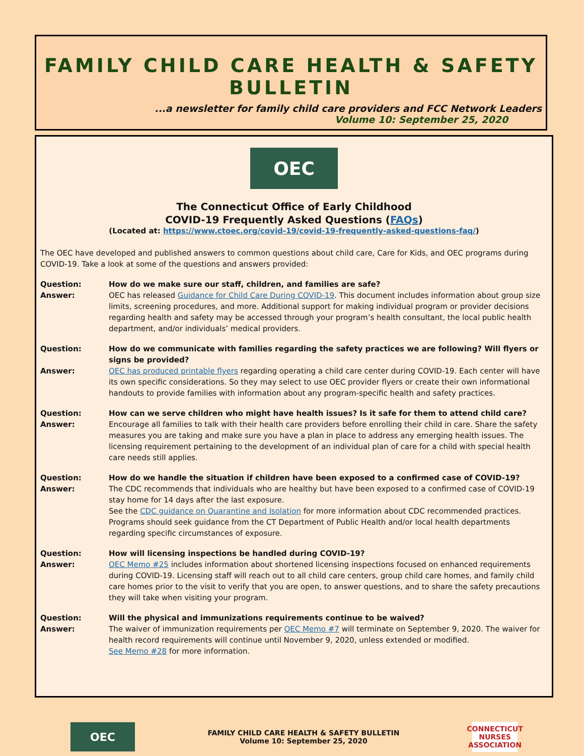FAMILY CHILD CARE HEALTH & SAFETY BULLETIN
...a newsletter for family child care providers and FCC Network Leaders
Volume 10: September 25, 2020
OEC
The Connecticut Office of Early Childhood
COVID-19 Frequently Asked Questions (FAQs)
(Located at: https://www.ctoec.org/covid-19/covid-19-frequently-asked-questions-faq/)
The OEC have developed and published answers to common questions about child care, Care for Kids, and OEC programs during COVID-19. Take a look at some of the questions and answers provided:
Question: How do we make sure our staff, children, and families are safe? Answer:
OEC has released Guidance for Child Care During COVID-19. This document includes information about group size limits, screening procedures, and more. Additional support for making individual program or provider decisions regarding health and safety may be accessed through your program’s health consultant, the local public health department, and/or individuals’ medical providers.
Question: How do we communicate with families regarding the safety practices we are following? Will flyers or signs be provided? Answer:
OEC has produced printable flyers regarding operating a child care center during COVID-19. Each center will have its own specific considerations. So they may select to use OEC provider flyers or create their own informational handouts to provide families with information about any program-specific health and safety practices.
Question: How can we serve children who might have health issues? Is it safe for them to attend child care? Answer:
Encourage all families to talk with their health care providers before enrolling their child in care. Share the safety measures you are taking and make sure you have a plan in place to address any emerging health issues. The licensing requirement pertaining to the development of an individual plan of care for a child with special health care needs still applies.
Question: How do we handle the situation if children have been exposed to a confirmed case of COVID-19? Answer:
The CDC recommends that individuals who are healthy but have been exposed to a confirmed case of COVID-19 stay home for 14 days after the last exposure.
See the CDC guidance on Quarantine and Isolation for more information about CDC recommended practices. Programs should seek guidance from the CT Department of Public Health and/or local health departments regarding specific circumstances of exposure.
Question: How will licensing inspections be handled during COVID-19? Answer:
OEC Memo #25 includes information about shortened licensing inspections focused on enhanced requirements during COVID-19. Licensing staff will reach out to all child care centers, group child care homes, and family child care homes prior to the visit to verify that you are open, to answer questions, and to share the safety precautions they will take when visiting your program.
Question: Will the physical and immunizations requirements continue to be waived? Answer:
The waiver of immunization requirements per OEC Memo #7 will terminate on September 9, 2020. The waiver for health record requirements will continue until November 9, 2020, unless extended or modified.
See Memo #28 for more information.
OEC
FAMILY CHILD CARE HEALTH & SAFETY BULLETIN
Volume 10: September 25, 2020
CONNECTICUT
NURSES
ASSOCIATION